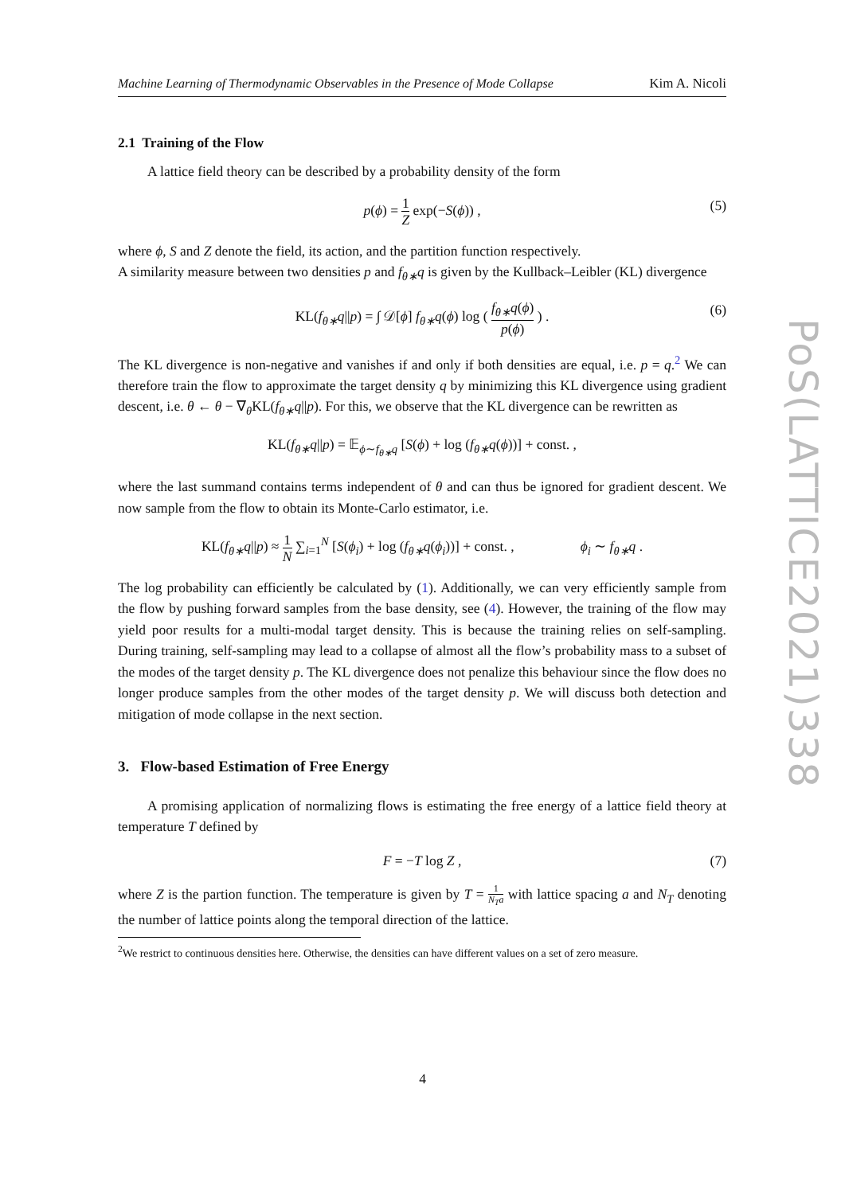Machine Learning of Thermodynamic Observables in the Presence of Mode Collapse Kim A. Nicoli
2.1 Training of the Flow
A lattice field theory can be described by a probability density of the form
p(ϕ) = 1 Z exp(−S(ϕ)) , (5)
where ϕ, S and Z denote the field, its action, and the partition function respectively.
A similarity measure between two densities p and f<sub>θ∗</sub>q is given by the Kullback–Leibler (KL) divergence
KL(f<sub>θ∗</sub>q||p) = ∫ 𝒟[ϕ] f<sub>θ∗</sub>q(ϕ) log ( f<sub>θ∗</sub>q(ϕ) p(ϕ) ) . (6)
The KL divergence is non-negative and vanishes if and only if both densities are equal, i.e. p = q.<sup>2</sup> We can therefore train the flow to approximate the target density q by minimizing this KL divergence using gradient descent, i.e. θ ← θ − ∇<sub>θ</sub>KL(f<sub>θ∗</sub>q||p). For this, we observe that the KL divergence can be rewritten as
KL(f<sub>θ∗</sub>q||p) = 𝔼<sub>ϕ∼f<sub>θ∗</sub>q</sub> [S(ϕ) + log (f<sub>θ∗</sub>q(ϕ))] + const. ,
where the last summand contains terms independent of θ and can thus be ignored for gradient descent. We now sample from the flow to obtain its Monte-Carlo estimator, i.e.
KL(f<sub>θ∗</sub>q||p) ≈ 1 N ∑<sub>i=1</sub><sup>N</sup> [S(ϕ<sub>i</sub>) + log (f<sub>θ∗</sub>q(ϕ<sub>i</sub>))] + const. , ϕ<sub>i</sub> ∼ f<sub>θ∗</sub>q .
The log probability can efficiently be calculated by (1). Additionally, we can very efficiently sample from the flow by pushing forward samples from the base density, see (4). However, the training of the flow may yield poor results for a multi-modal target density. This is because the training relies on self-sampling. During training, self-sampling may lead to a collapse of almost all the flow’s probability mass to a subset of the modes of the target density p. The KL divergence does not penalize this behaviour since the flow does no longer produce samples from the other modes of the target density p. We will discuss both detection and mitigation of mode collapse in the next section.
3. Flow-based Estimation of Free Energy
A promising application of normalizing flows is estimating the free energy of a lattice field theory at temperature T defined by
F = −T log Z , (7)
where Z is the partion function. The temperature is given by T = 1 N<sub>T</sub>a with lattice spacing a and N<sub>T</sub> denoting the number of lattice points along the temporal direction of the lattice.
<sup>2</sup> We restrict to continuous densities here. Otherwise, the densities can have different values on a set of zero measure.
PoS(LATTICE2021)338
4